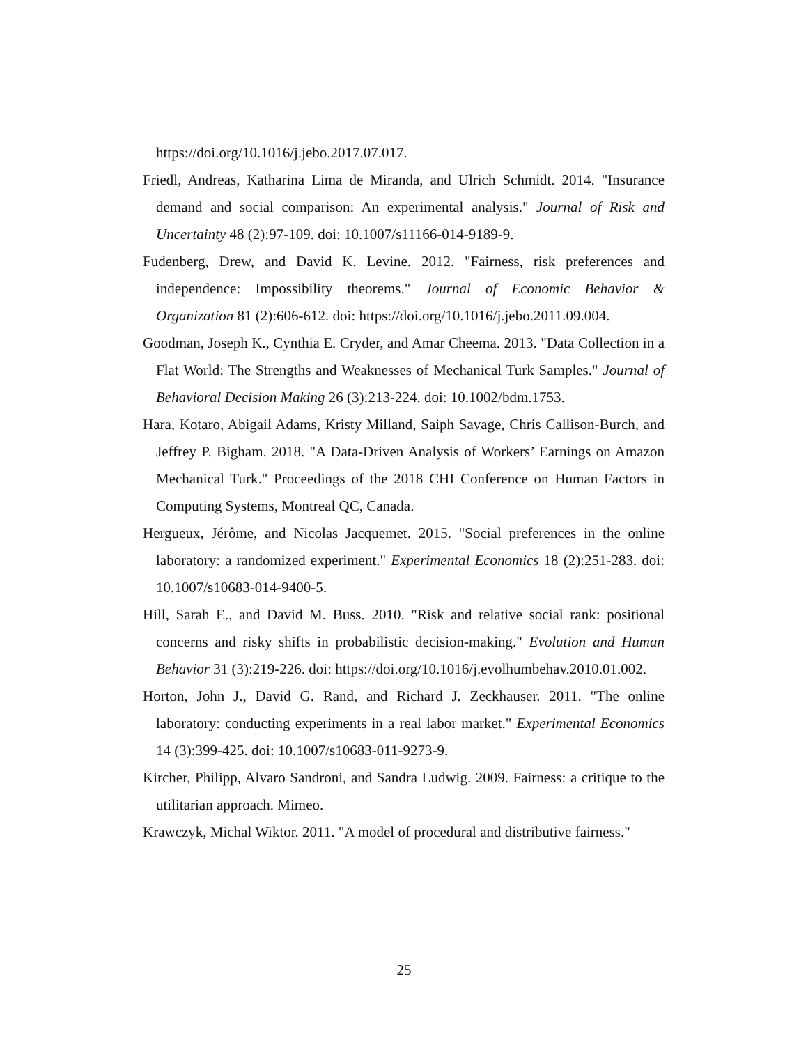https://doi.org/10.1016/j.jebo.2017.07.017.
Friedl, Andreas, Katharina Lima de Miranda, and Ulrich Schmidt. 2014. "Insurance demand and social comparison: An experimental analysis." Journal of Risk and Uncertainty 48 (2):97-109. doi: 10.1007/s11166-014-9189-9.
Fudenberg, Drew, and David K. Levine. 2012. "Fairness, risk preferences and independence: Impossibility theorems." Journal of Economic Behavior & Organization 81 (2):606-612. doi: https://doi.org/10.1016/j.jebo.2011.09.004.
Goodman, Joseph K., Cynthia E. Cryder, and Amar Cheema. 2013. "Data Collection in a Flat World: The Strengths and Weaknesses of Mechanical Turk Samples." Journal of Behavioral Decision Making 26 (3):213-224. doi: 10.1002/bdm.1753.
Hara, Kotaro, Abigail Adams, Kristy Milland, Saiph Savage, Chris Callison-Burch, and Jeffrey P. Bigham. 2018. "A Data-Driven Analysis of Workers’ Earnings on Amazon Mechanical Turk." Proceedings of the 2018 CHI Conference on Human Factors in Computing Systems, Montreal QC, Canada.
Hergueux, Jérôme, and Nicolas Jacquemet. 2015. "Social preferences in the online laboratory: a randomized experiment." Experimental Economics 18 (2):251-283. doi: 10.1007/s10683-014-9400-5.
Hill, Sarah E., and David M. Buss. 2010. "Risk and relative social rank: positional concerns and risky shifts in probabilistic decision-making." Evolution and Human Behavior 31 (3):219-226. doi: https://doi.org/10.1016/j.evolhumbehav.2010.01.002.
Horton, John J., David G. Rand, and Richard J. Zeckhauser. 2011. "The online laboratory: conducting experiments in a real labor market." Experimental Economics 14 (3):399-425. doi: 10.1007/s10683-011-9273-9.
Kircher, Philipp, Alvaro Sandroni, and Sandra Ludwig. 2009. Fairness: a critique to the utilitarian approach. Mimeo.
Krawczyk, Michal Wiktor. 2011. "A model of procedural and distributive fairness."
25